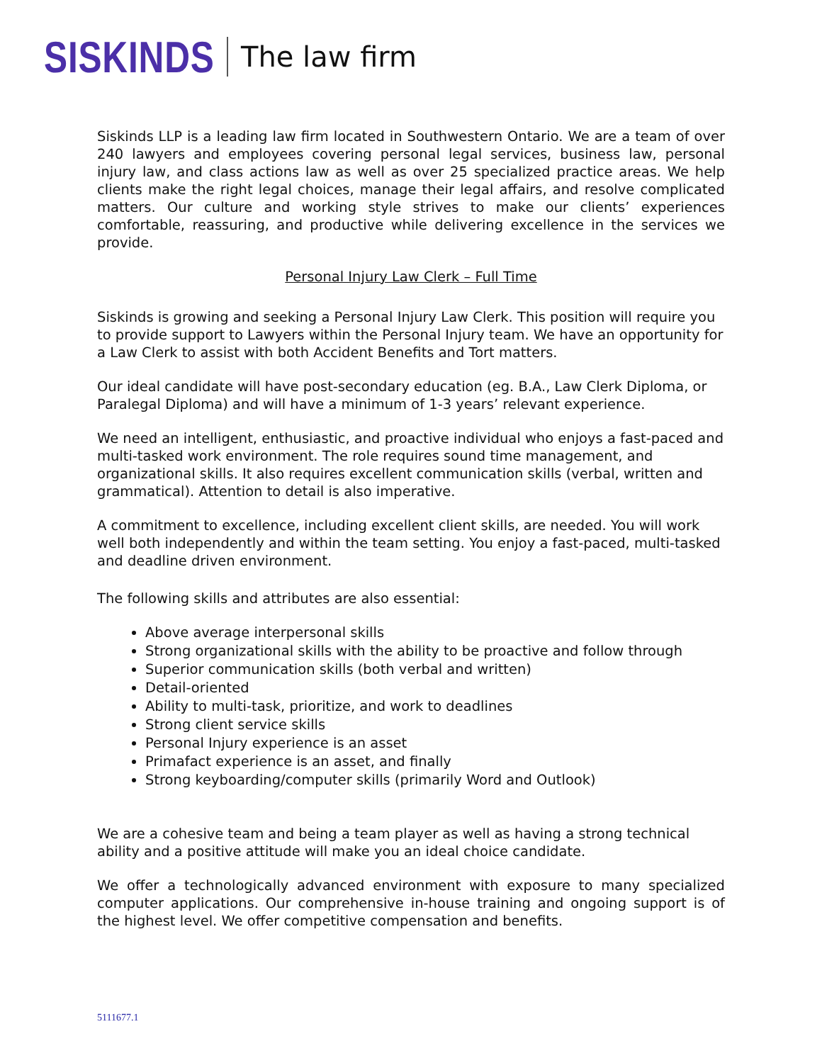SISKINDS The law firm
Siskinds LLP is a leading law firm located in Southwestern Ontario. We are a team of over 240 lawyers and employees covering personal legal services, business law, personal injury law, and class actions law as well as over 25 specialized practice areas. We help clients make the right legal choices, manage their legal affairs, and resolve complicated matters. Our culture and working style strives to make our clients’ experiences comfortable, reassuring, and productive while delivering excellence in the services we provide.
Personal Injury Law Clerk – Full Time
Siskinds is growing and seeking a Personal Injury Law Clerk. This position will require you to provide support to Lawyers within the Personal Injury team. We have an opportunity for a Law Clerk to assist with both Accident Benefits and Tort matters.
Our ideal candidate will have post-secondary education (eg. B.A., Law Clerk Diploma, or Paralegal Diploma) and will have a minimum of 1-3 years’ relevant experience.
We need an intelligent, enthusiastic, and proactive individual who enjoys a fast-paced and multi-tasked work environment. The role requires sound time management, and organizational skills. It also requires excellent communication skills (verbal, written and grammatical). Attention to detail is also imperative.
A commitment to excellence, including excellent client skills, are needed. You will work well both independently and within the team setting. You enjoy a fast-paced, multi-tasked and deadline driven environment.
The following skills and attributes are also essential:
Above average interpersonal skills
Strong organizational skills with the ability to be proactive and follow through
Superior communication skills (both verbal and written)
Detail-oriented
Ability to multi-task, prioritize, and work to deadlines
Strong client service skills
Personal Injury experience is an asset
Primafact experience is an asset, and finally
Strong keyboarding/computer skills (primarily Word and Outlook)
We are a cohesive team and being a team player as well as having a strong technical ability and a positive attitude will make you an ideal choice candidate.
We offer a technologically advanced environment with exposure to many specialized computer applications. Our comprehensive in-house training and ongoing support is of the highest level. We offer competitive compensation and benefits.
5111677.1